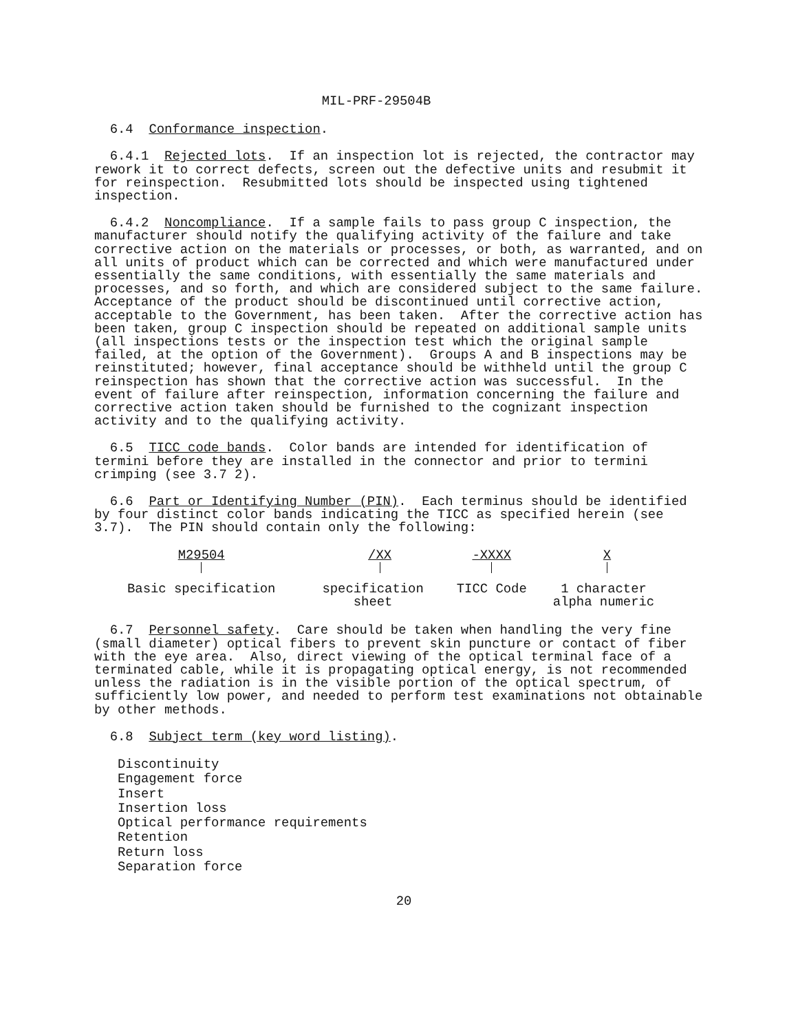MIL-PRF-29504B
6.4 Conformance inspection.
6.4.1 Rejected lots. If an inspection lot is rejected, the contractor may rework it to correct defects, screen out the defective units and resubmit it for reinspection. Resubmitted lots should be inspected using tightened inspection.
6.4.2 Noncompliance. If a sample fails to pass group C inspection, the manufacturer should notify the qualifying activity of the failure and take corrective action on the materials or processes, or both, as warranted, and on all units of product which can be corrected and which were manufactured under essentially the same conditions, with essentially the same materials and processes, and so forth, and which are considered subject to the same failure. Acceptance of the product should be discontinued until corrective action, acceptable to the Government, has been taken. After the corrective action has been taken, group C inspection should be repeated on additional sample units (all inspections tests or the inspection test which the original sample failed, at the option of the Government). Groups A and B inspections may be reinstituted; however, final acceptance should be withheld until the group C reinspection has shown that the corrective action was successful. In the event of failure after reinspection, information concerning the failure and corrective action taken should be furnished to the cognizant inspection activity and to the qualifying activity.
6.5 TICC code bands. Color bands are intended for identification of termini before they are installed in the connector and prior to termini crimping (see 3.7 2).
6.6 Part or Identifying Number (PIN). Each terminus should be identified by four distinct color bands indicating the TICC as specified herein (see 3.7). The PIN should contain only the following:
| M29504 | /XX | -XXXX | X |
| Basic specification | specification sheet | TICC Code | 1 character alpha numeric |
6.7 Personnel safety. Care should be taken when handling the very fine (small diameter) optical fibers to prevent skin puncture or contact of fiber with the eye area. Also, direct viewing of the optical terminal face of a terminated cable, while it is propagating optical energy, is not recommended unless the radiation is in the visible portion of the optical spectrum, of sufficiently low power, and needed to perform test examinations not obtainable by other methods.
6.8 Subject term (key word listing).
Discontinuity
Engagement force
Insert
Insertion loss
Optical performance requirements
Retention
Return loss
Separation force
20